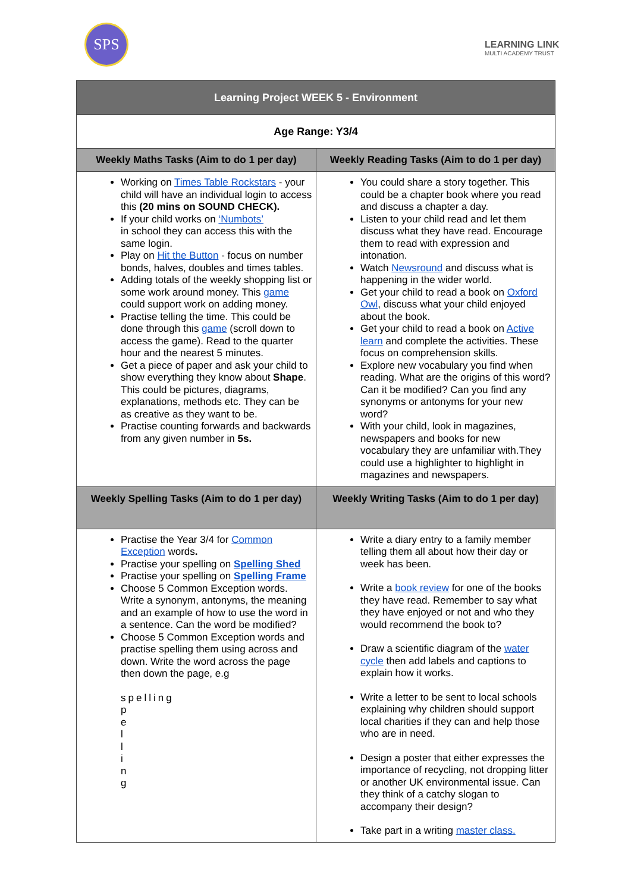SPS
LEARNING LINK
MULTI ACADEMY TRUST
| Learning Project WEEK 5 - Environment | |
| --- | --- |
| Age Range: Y3/4 | |
| Weekly Maths Tasks (Aim to do 1 per day) | Weekly Reading Tasks (Aim to do 1 per day) |
| Working on Times Table Rockstars - your child will have an individual login to access this (20 mins on SOUND CHECK). If your child works on ‘Numbots’ in school they can access this with the same login. Play on Hit the Button - focus on number bonds, halves, doubles and times tables. Adding totals of the weekly shopping list or some work around money. This game could support work on adding money. Practise telling the time. This could be done through this game (scroll down to access the game). Read to the quarter hour and the nearest 5 minutes. Get a piece of paper and ask your child to show everything they know about Shape . This could be pictures, diagrams, explanations, methods etc. They can be as creative as they want to be. Practise counting forwards and backwards from any given number in 5s. | You could share a story together. This could be a chapter book where you read and discuss a chapter a day. Listen to your child read and let them discuss what they have read. Encourage them to read with expression and intonation. Watch Newsround and discuss what is happening in the wider world. Get your child to read a book on Oxford Owl , discuss what your child enjoyed about the book. Get your child to read a book on Active learn and complete the activities. These focus on comprehension skills. Explore new vocabulary you find when reading. What are the origins of this word? Can it be modified? Can you find any synonyms or antonyms for your new word? With your child, look in magazines, newspapers and books for new vocabulary they are unfamiliar with.They could use a highlighter to highlight in magazines and newspapers. |
| Weekly Spelling Tasks (Aim to do 1 per day) | Weekly Writing Tasks (Aim to do 1 per day) |
| Practise the Year 3/4 for Common Exception words . Practise your spelling on Spelling Shed Practise your spelling on Spelling Frame Choose 5 Common Exception words. Write a synonym, antonyms, the meaning and an example of how to use the word in a sentence. Can the word be modified? Choose 5 Common Exception words and practise spelling them using across and down. Write the word across the page then down the page, e.g spelling p e l l i n g | Write a diary entry to a family member telling them all about how their day or week has been. Write a book review for one of the books they have read. Remember to say what they have enjoyed or not and who they would recommend the book to? Draw a scientific diagram of the water cycle then add labels and captions to explain how it works. Write a letter to be sent to local schools explaining why children should support local charities if they can and help those who are in need. Design a poster that either expresses the importance of recycling, not dropping litter or another UK environmental issue. Can they think of a catchy slogan to accompany their design? Take part in a writing master class. |